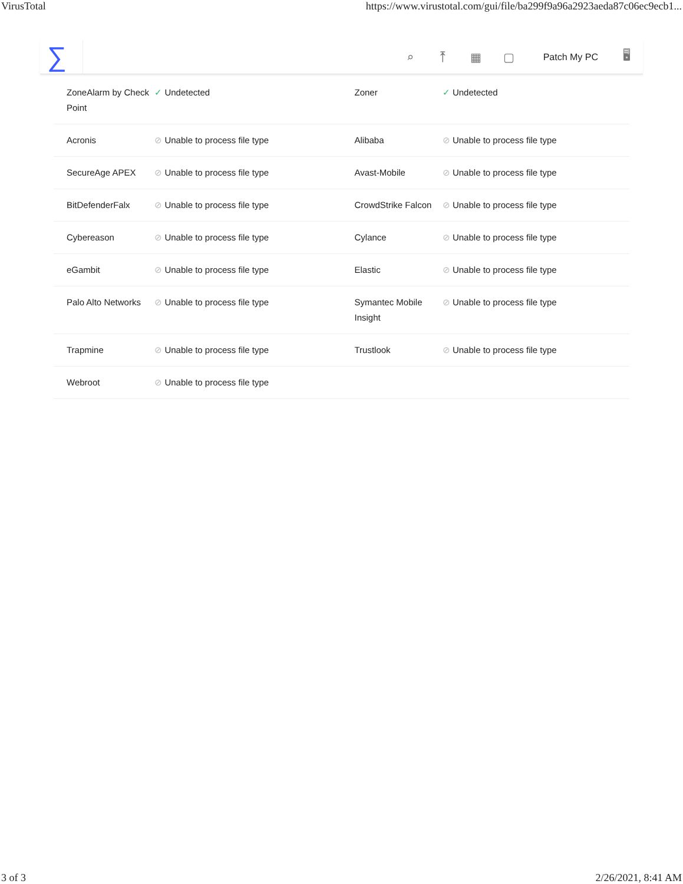VirusTotal https://www.virustotal.com/gui/file/ba299f9a96a2923aeda87c06ec9ecb1...
∑
⌕ ⤒ ▦ ▢
Patch My PC
🖥
| ZoneAlarm by Check Point | ✓ Undetected | Zoner | ✓ Undetected |
| Acronis | ⊘ Unable to process file type | Alibaba | ⊘ Unable to process file type |
| SecureAge APEX | ⊘ Unable to process file type | Avast-Mobile | ⊘ Unable to process file type |
| BitDefenderFalx | ⊘ Unable to process file type | CrowdStrike Falcon | ⊘ Unable to process file type |
| Cybereason | ⊘ Unable to process file type | Cylance | ⊘ Unable to process file type |
| eGambit | ⊘ Unable to process file type | Elastic | ⊘ Unable to process file type |
| Palo Alto Networks | ⊘ Unable to process file type | Symantec Mobile Insight | ⊘ Unable to process file type |
| Trapmine | ⊘ Unable to process file type | Trustlook | ⊘ Unable to process file type |
| Webroot | ⊘ Unable to process file type | | |
3 of 3 2/26/2021, 8:41 AM